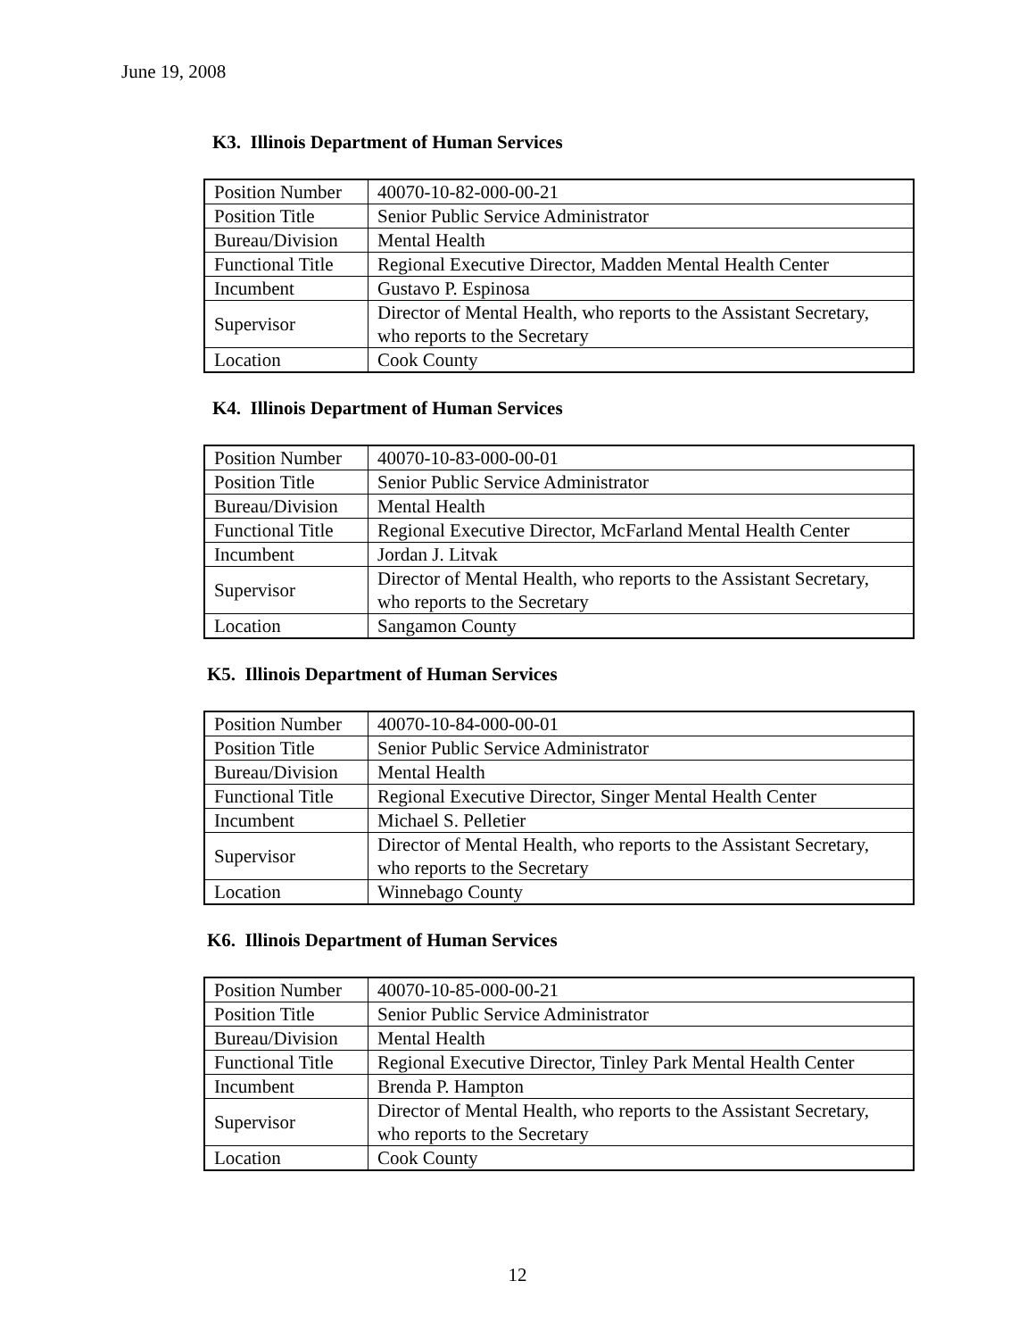June 19, 2008
K3. Illinois Department of Human Services
| Position Number | 40070-10-82-000-00-21 |
| Position Title | Senior Public Service Administrator |
| Bureau/Division | Mental Health |
| Functional Title | Regional Executive Director, Madden Mental Health Center |
| Incumbent | Gustavo P. Espinosa |
| Supervisor | Director of Mental Health, who reports to the Assistant Secretary, who reports to the Secretary |
| Location | Cook County |
K4. Illinois Department of Human Services
| Position Number | 40070-10-83-000-00-01 |
| Position Title | Senior Public Service Administrator |
| Bureau/Division | Mental Health |
| Functional Title | Regional Executive Director, McFarland Mental Health Center |
| Incumbent | Jordan J. Litvak |
| Supervisor | Director of Mental Health, who reports to the Assistant Secretary, who reports to the Secretary |
| Location | Sangamon County |
K5. Illinois Department of Human Services
| Position Number | 40070-10-84-000-00-01 |
| Position Title | Senior Public Service Administrator |
| Bureau/Division | Mental Health |
| Functional Title | Regional Executive Director, Singer Mental Health Center |
| Incumbent | Michael S. Pelletier |
| Supervisor | Director of Mental Health, who reports to the Assistant Secretary, who reports to the Secretary |
| Location | Winnebago County |
K6. Illinois Department of Human Services
| Position Number | 40070-10-85-000-00-21 |
| Position Title | Senior Public Service Administrator |
| Bureau/Division | Mental Health |
| Functional Title | Regional Executive Director, Tinley Park Mental Health Center |
| Incumbent | Brenda P. Hampton |
| Supervisor | Director of Mental Health, who reports to the Assistant Secretary, who reports to the Secretary |
| Location | Cook County |
12